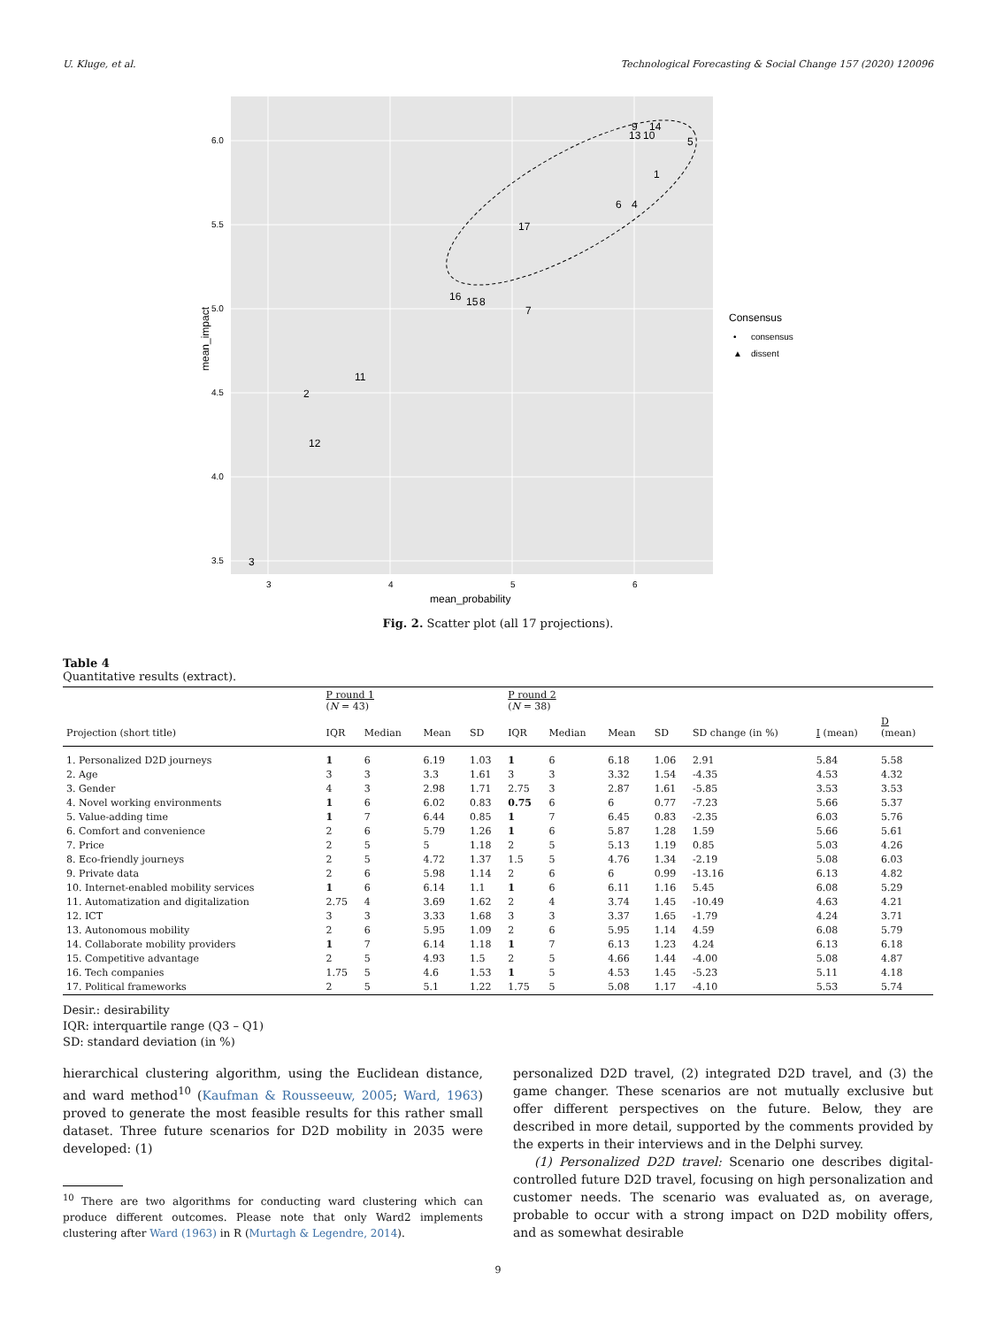U. Kluge, et al. Technological Forecasting & Social Change 157 (2020) 120096
6.0
5.5
5.0
4.5
4.0
3.5
3
4
5
6
mean_probability
mean_impact
13
9
10
14
5
1
6
4
17
16
15
8
7
11
2
12
3
Consensus
•
consensus
▲
dissent
Fig. 2. Scatter plot (all 17 projections).
Table 4
Quantitative results (extract).
| | P round 1 ( N = 43) | | | | P round 2 ( N = 38) | | | | | | |
| --- | --- | --- | --- | --- | --- | --- | --- | --- | --- | --- | --- |
| Projection (short title) | IQR | Median | Mean | SD | IQR | Median | Mean | SD | SD change (in %) | I (mean) | D (mean) |
| 1. Personalized D2D journeys | 1 | 6 | 6.19 | 1.03 | 1 | 6 | 6.18 | 1.06 | 2.91 | 5.84 | 5.58 |
| 2. Age | 3 | 3 | 3.3 | 1.61 | 3 | 3 | 3.32 | 1.54 | -4.35 | 4.53 | 4.32 |
| 3. Gender | 4 | 3 | 2.98 | 1.71 | 2.75 | 3 | 2.87 | 1.61 | -5.85 | 3.53 | 3.53 |
| 4. Novel working environments | 1 | 6 | 6.02 | 0.83 | 0.75 | 6 | 6 | 0.77 | -7.23 | 5.66 | 5.37 |
| 5. Value-adding time | 1 | 7 | 6.44 | 0.85 | 1 | 7 | 6.45 | 0.83 | -2.35 | 6.03 | 5.76 |
| 6. Comfort and convenience | 2 | 6 | 5.79 | 1.26 | 1 | 6 | 5.87 | 1.28 | 1.59 | 5.66 | 5.61 |
| 7. Price | 2 | 5 | 5 | 1.18 | 2 | 5 | 5.13 | 1.19 | 0.85 | 5.03 | 4.26 |
| 8. Eco-friendly journeys | 2 | 5 | 4.72 | 1.37 | 1.5 | 5 | 4.76 | 1.34 | -2.19 | 5.08 | 6.03 |
| 9. Private data | 2 | 6 | 5.98 | 1.14 | 2 | 6 | 6 | 0.99 | -13.16 | 6.13 | 4.82 |
| 10. Internet-enabled mobility services | 1 | 6 | 6.14 | 1.1 | 1 | 6 | 6.11 | 1.16 | 5.45 | 6.08 | 5.29 |
| 11. Automatization and digitalization | 2.75 | 4 | 3.69 | 1.62 | 2 | 4 | 3.74 | 1.45 | -10.49 | 4.63 | 4.21 |
| 12. ICT | 3 | 3 | 3.33 | 1.68 | 3 | 3 | 3.37 | 1.65 | -1.79 | 4.24 | 3.71 |
| 13. Autonomous mobility | 2 | 6 | 5.95 | 1.09 | 2 | 6 | 5.95 | 1.14 | 4.59 | 6.08 | 5.79 |
| 14. Collaborate mobility providers | 1 | 7 | 6.14 | 1.18 | 1 | 7 | 6.13 | 1.23 | 4.24 | 6.13 | 6.18 |
| 15. Competitive advantage | 2 | 5 | 4.93 | 1.5 | 2 | 5 | 4.66 | 1.44 | -4.00 | 5.08 | 4.87 |
| 16. Tech companies | 1.75 | 5 | 4.6 | 1.53 | 1 | 5 | 4.53 | 1.45 | -5.23 | 5.11 | 4.18 |
| 17. Political frameworks | 2 | 5 | 5.1 | 1.22 | 1.75 | 5 | 5.08 | 1.17 | -4.10 | 5.53 | 5.74 |
Desir.: desirability
IQR: interquartile range (Q3 – Q1)
SD: standard deviation (in %)
hierarchical clustering algorithm, using the Euclidean distance, and ward method<sup>10</sup> (Kaufman & Rousseeuw, 2005; Ward, 1963) proved to generate the most feasible results for this rather small dataset. Three future scenarios for D2D mobility in 2035 were developed: (1)
<sup>10</sup> There are two algorithms for conducting ward clustering which can produce different outcomes. Please note that only Ward2 implements clustering after Ward (1963) in R (Murtagh & Legendre, 2014).
personalized D2D travel, (2) integrated D2D travel, and (3) the game changer. These scenarios are not mutually exclusive but offer different perspectives on the future. Below, they are described in more detail, supported by the comments provided by the experts in their interviews and in the Delphi survey.
(1) Personalized D2D travel: Scenario one describes digital-controlled future D2D travel, focusing on high personalization and customer needs. The scenario was evaluated as, on average, probable to occur with a strong impact on D2D mobility offers, and as somewhat desirable
9